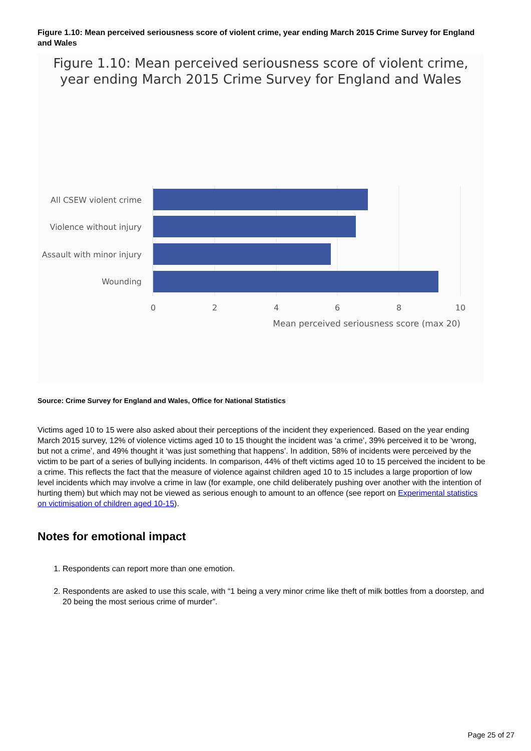Figure 1.10: Mean perceived seriousness score of violent crime, year ending March 2015 Crime Survey for England and Wales
Figure 1.10: Mean perceived seriousness score of violent crime,
year ending March 2015 Crime Survey for England and Wales
All CSEW violent crime
Violence without injury
Assault with minor injury
Wounding
0
2
4
6
8
10
Mean perceived seriousness score (max 20)
Source: Crime Survey for England and Wales, Office for National Statistics
Victims aged 10 to 15 were also asked about their perceptions of the incident they experienced. Based on the year ending March 2015 survey, 12% of violence victims aged 10 to 15 thought the incident was ‘a crime’, 39% perceived it to be ‘wrong, but not a crime’, and 49% thought it ‘was just something that happens’. In addition, 58% of incidents were perceived by the victim to be part of a series of bullying incidents. In comparison, 44% of theft victims aged 10 to 15 perceived the incident to be a crime. This reflects the fact that the measure of violence against children aged 10 to 15 includes a large proportion of low level incidents which may involve a crime in law (for example, one child deliberately pushing over another with the intention of hurting them) but which may not be viewed as serious enough to amount to an offence (see report on Experimental statistics on victimisation of children aged 10-15).
Notes for emotional impact
1. Respondents can report more than one emotion.
2. Respondents are asked to use this scale, with “1 being a very minor crime like theft of milk bottles from a doorstep, and 20 being the most serious crime of murder”.
Page 25 of 27